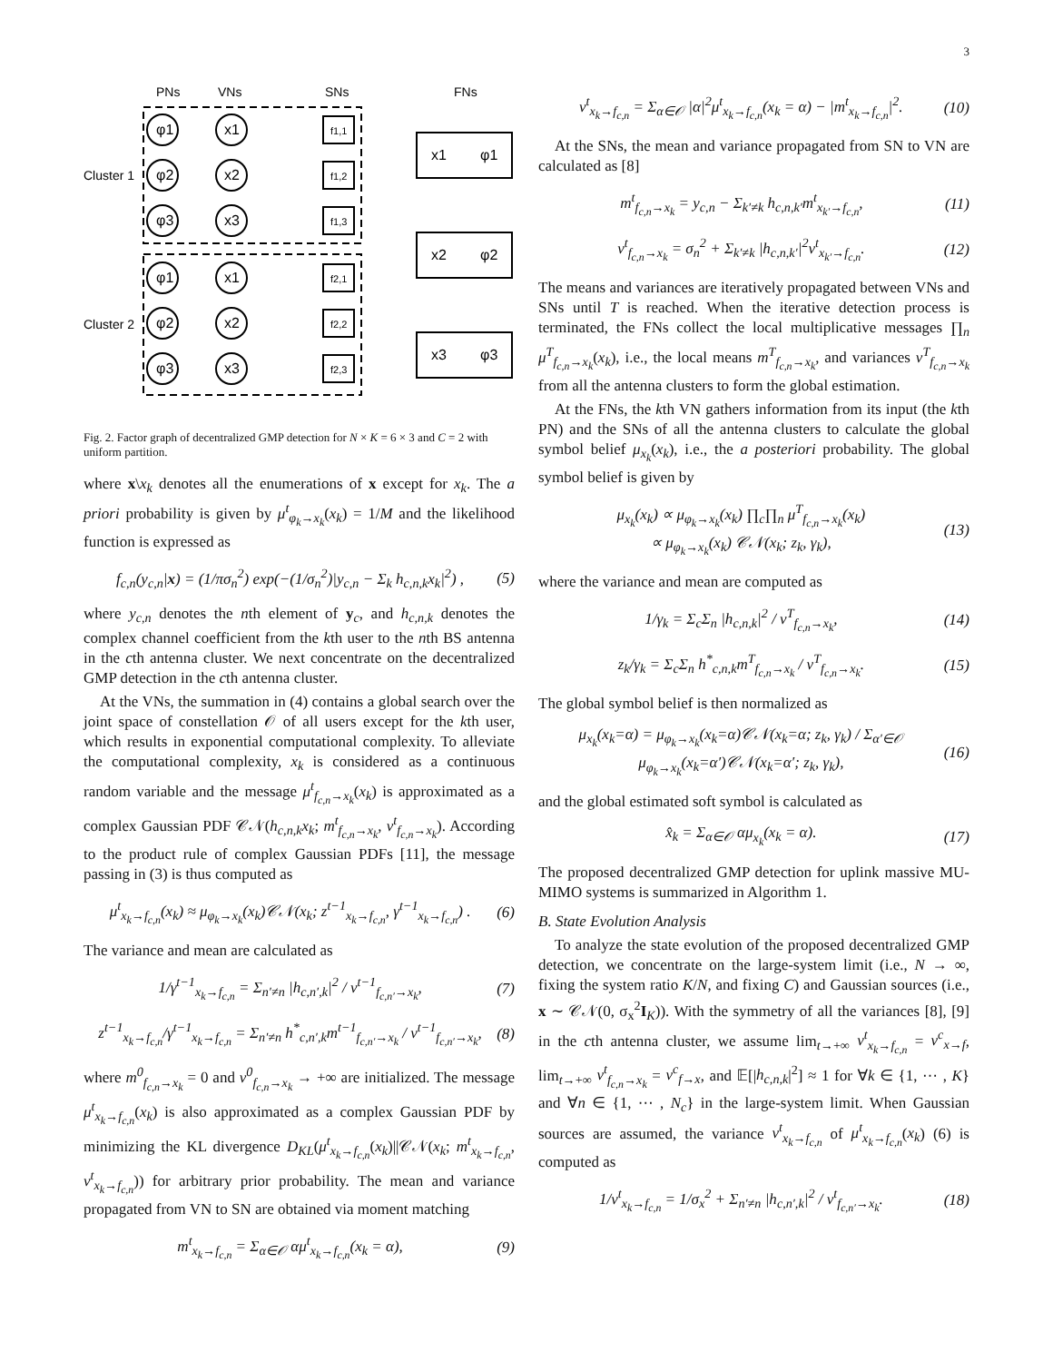3
PNs
VNs
SNs
FNs
Cluster 1
Cluster 2
φ1
φ2
φ3
φ1
φ2
φ3
x1
x2
x3
x1
x2
x3
f1,1
f1,2
f1,3
f2,1
f2,2
f2,3
x1
φ1
x2
φ2
x3
φ3
Fig. 2. Factor graph of decentralized GMP detection for N × K = 6 × 3 and C = 2 with uniform partition.
where x\x<sub>k</sub> denotes all the enumerations of x except for x<sub>k</sub>. The a priori probability is given by μ<sup>t</sup><sub>φ<sub>k</sub>→x<sub>k</sub></sub>(x<sub>k</sub>) = 1/M and the likelihood function is expressed as
f<sub>c,n</sub>(y<sub>c,n</sub>|x) = (1/πσ<sub>n</sub><sup>2</sup>) exp(−(1/σ<sub>n</sub><sup>2</sup>)|y<sub>c,n</sub> − Σ<sub>k</sub> h<sub>c,n,k</sub>x<sub>k</sub>|<sup>2</sup>) , (5)
where y<sub>c,n</sub> denotes the nth element of y<sub>c</sub>, and h<sub>c,n,k</sub> denotes the complex channel coefficient from the kth user to the nth BS antenna in the cth antenna cluster. We next concentrate on the decentralized GMP detection in the cth antenna cluster.
At the VNs, the summation in (4) contains a global search over the joint space of constellation 𝒪 of all users except for the kth user, which results in exponential computational complexity. To alleviate the computational complexity, x<sub>k</sub> is considered as a continuous random variable and the message μ<sup>t</sup><sub>f<sub>c,n</sub>→x<sub>k</sub></sub>(x<sub>k</sub>) is approximated as a complex Gaussian PDF 𝒞𝒩(h<sub>c,n,k</sub>x<sub>k</sub>; m<sup>t</sup><sub>f<sub>c,n</sub>→x<sub>k</sub></sub>, v<sup>t</sup><sub>f<sub>c,n</sub>→x<sub>k</sub></sub>). According to the product rule of complex Gaussian PDFs [11], the message passing in (3) is thus computed as
μ<sup>t</sup><sub>x<sub>k</sub>→f<sub>c,n</sub></sub>(x<sub>k</sub>) ≈ μ<sub>φ<sub>k</sub>→x<sub>k</sub></sub>(x<sub>k</sub>)𝒞𝒩(x<sub>k</sub>; z<sup>t−1</sup><sub>x<sub>k</sub>→f<sub>c,n</sub></sub>, γ<sup>t−1</sup><sub>x<sub>k</sub>→f<sub>c,n</sub></sub>) . (6)
The variance and mean are calculated as
1/γ<sup>t−1</sup><sub>x<sub>k</sub>→f<sub>c,n</sub></sub> = Σ<sub>n′≠n</sub> |h<sub>c,n′,k</sub>|<sup>2</sup> / v<sup>t−1</sup><sub>f<sub>c,n′</sub>→x<sub>k</sub></sub>, (7)
z<sup>t−1</sup><sub>x<sub>k</sub>→f<sub>c,n</sub></sub>/γ<sup>t−1</sup><sub>x<sub>k</sub>→f<sub>c,n</sub></sub> = Σ<sub>n′≠n</sub> h<sup>*</sup><sub>c,n′,k</sub>m<sup>t−1</sup><sub>f<sub>c,n′</sub>→x<sub>k</sub></sub> / v<sup>t−1</sup><sub>f<sub>c,n′</sub>→x<sub>k</sub></sub>, (8)
where m<sup>0</sup><sub>f<sub>c,n</sub>→x<sub>k</sub></sub> = 0 and v<sup>0</sup><sub>f<sub>c,n</sub>→x<sub>k</sub></sub> → +∞ are initialized. The message μ<sup>t</sup><sub>x<sub>k</sub>→f<sub>c,n</sub></sub>(x<sub>k</sub>) is also approximated as a complex Gaussian PDF by minimizing the KL divergence D<sub>KL</sub>(μ<sup>t</sup><sub>x<sub>k</sub>→f<sub>c,n</sub></sub>(x<sub>k</sub>)||𝒞𝒩(x<sub>k</sub>; m<sup>t</sup><sub>x<sub>k</sub>→f<sub>c,n</sub></sub>, v<sup>t</sup><sub>x<sub>k</sub>→f<sub>c,n</sub></sub>)) for arbitrary prior probability. The mean and variance propagated from VN to SN are obtained via moment matching
m<sup>t</sup><sub>x<sub>k</sub>→f<sub>c,n</sub></sub> = Σ<sub>α∈𝒪</sub> αμ<sup>t</sup><sub>x<sub>k</sub>→f<sub>c,n</sub></sub>(x<sub>k</sub> = α), (9)
v<sup>t</sup><sub>x<sub>k</sub>→f<sub>c,n</sub></sub> = Σ<sub>α∈𝒪</sub> |α|<sup>2</sup>μ<sup>t</sup><sub>x<sub>k</sub>→f<sub>c,n</sub></sub>(x<sub>k</sub> = α) − |m<sup>t</sup><sub>x<sub>k</sub>→f<sub>c,n</sub></sub>|<sup>2</sup>. (10)
At the SNs, the mean and variance propagated from SN to VN are calculated as [8]
m<sup>t</sup><sub>f<sub>c,n</sub>→x<sub>k</sub></sub> = y<sub>c,n</sub> − Σ<sub>k′≠k</sub> h<sub>c,n,k′</sub>m<sup>t</sup><sub>x<sub>k′</sub>→f<sub>c,n</sub></sub>, (11)
v<sup>t</sup><sub>f<sub>c,n</sub>→x<sub>k</sub></sub> = σ<sub>n</sub><sup>2</sup> + Σ<sub>k′≠k</sub> |h<sub>c,n,k′</sub>|<sup>2</sup>v<sup>t</sup><sub>x<sub>k′</sub>→f<sub>c,n</sub></sub>. (12)
The means and variances are iteratively propagated between VNs and SNs until T is reached. When the iterative detection process is terminated, the FNs collect the local multiplicative messages ∏<sub>n</sub> μ<sup>T</sup><sub>f<sub>c,n</sub>→x<sub>k</sub></sub>(x<sub>k</sub>), i.e., the local means m<sup>T</sup><sub>f<sub>c,n</sub>→x<sub>k</sub></sub>, and variances v<sup>T</sup><sub>f<sub>c,n</sub>→x<sub>k</sub></sub> from all the antenna clusters to form the global estimation.
At the FNs, the kth VN gathers information from its input (the kth PN) and the SNs of all the antenna clusters to calculate the global symbol belief μ<sub>x<sub>k</sub></sub>(x<sub>k</sub>), i.e., the a posteriori probability. The global symbol belief is given by
μ<sub>x<sub>k</sub></sub>(x<sub>k</sub>) ∝ μ<sub>φ<sub>k</sub>→x<sub>k</sub></sub>(x<sub>k</sub>) ∏<sub>c</sub>∏<sub>n</sub> μ<sup>T</sup><sub>f<sub>c,n</sub>→x<sub>k</sub></sub>(x<sub>k</sub>)
∝ μ<sub>φ<sub>k</sub>→x<sub>k</sub></sub>(x<sub>k</sub>) 𝒞𝒩(x<sub>k</sub>; z<sub>k</sub>, γ<sub>k</sub>), (13)
where the variance and mean are computed as
1/γ<sub>k</sub> = Σ<sub>c</sub>Σ<sub>n</sub> |h<sub>c,n,k</sub>|<sup>2</sup> / v<sup>T</sup><sub>f<sub>c,n</sub>→x<sub>k</sub></sub>, (14)
z<sub>k</sub>/γ<sub>k</sub> = Σ<sub>c</sub>Σ<sub>n</sub> h<sup>*</sup><sub>c,n,k</sub>m<sup>T</sup><sub>f<sub>c,n</sub>→x<sub>k</sub></sub> / v<sup>T</sup><sub>f<sub>c,n</sub>→x<sub>k</sub></sub>. (15)
The global symbol belief is then normalized as
μ<sub>x<sub>k</sub></sub>(x<sub>k</sub>=α) = μ<sub>φ<sub>k</sub>→x<sub>k</sub></sub>(x<sub>k</sub>=α)𝒞𝒩(x<sub>k</sub>=α; z<sub>k</sub>, γ<sub>k</sub>) / Σ<sub>α′∈𝒪</sub> μ<sub>φ<sub>k</sub>→x<sub>k</sub></sub>(x<sub>k</sub>=α′)𝒞𝒩(x<sub>k</sub>=α′; z<sub>k</sub>, γ<sub>k</sub>), (16)
and the global estimated soft symbol is calculated as
x̂<sub>k</sub> = Σ<sub>α∈𝒪</sub> αμ<sub>x<sub>k</sub></sub>(x<sub>k</sub> = α). (17)
The proposed decentralized GMP detection for uplink massive MU-MIMO systems is summarized in Algorithm 1.
B. State Evolution Analysis
To analyze the state evolution of the proposed decentralized GMP detection, we concentrate on the large-system limit (i.e., N → ∞, fixing the system ratio K/N, and fixing C) and Gaussian sources (i.e., x ∼ 𝒞𝒩(0, σ<sub>x</sub><sup>2</sup>I<sub>K</sub>)). With the symmetry of all the variances [8], [9] in the cth antenna cluster, we assume lim<sub>t→+∞</sub> v<sup>t</sup><sub>x<sub>k</sub>→f<sub>c,n</sub></sub> = v<sup>c</sup><sub>x→f</sub>, lim<sub>t→+∞</sub> v<sup>t</sup><sub>f<sub>c,n</sub>→x<sub>k</sub></sub> = v<sup>c</sup><sub>f→x</sub>, and 𝔼[|h<sub>c,n,k</sub>|<sup>2</sup>] ≈ 1 for ∀k ∈ {1, ⋯ , K} and ∀n ∈ {1, ⋯ , N<sub>c</sub>} in the large-system limit. When Gaussian sources are assumed, the variance v<sup>t</sup><sub>x<sub>k</sub>→f<sub>c,n</sub></sub> of μ<sup>t</sup><sub>x<sub>k</sub>→f<sub>c,n</sub></sub>(x<sub>k</sub>) (6) is computed as
1/v<sup>t</sup><sub>x<sub>k</sub>→f<sub>c,n</sub></sub> = 1/σ<sub>x</sub><sup>2</sup> + Σ<sub>n′≠n</sub> |h<sub>c,n′,k</sub>|<sup>2</sup> / v<sup>t</sup><sub>f<sub>c,n′</sub>→x<sub>k</sub></sub>. (18)